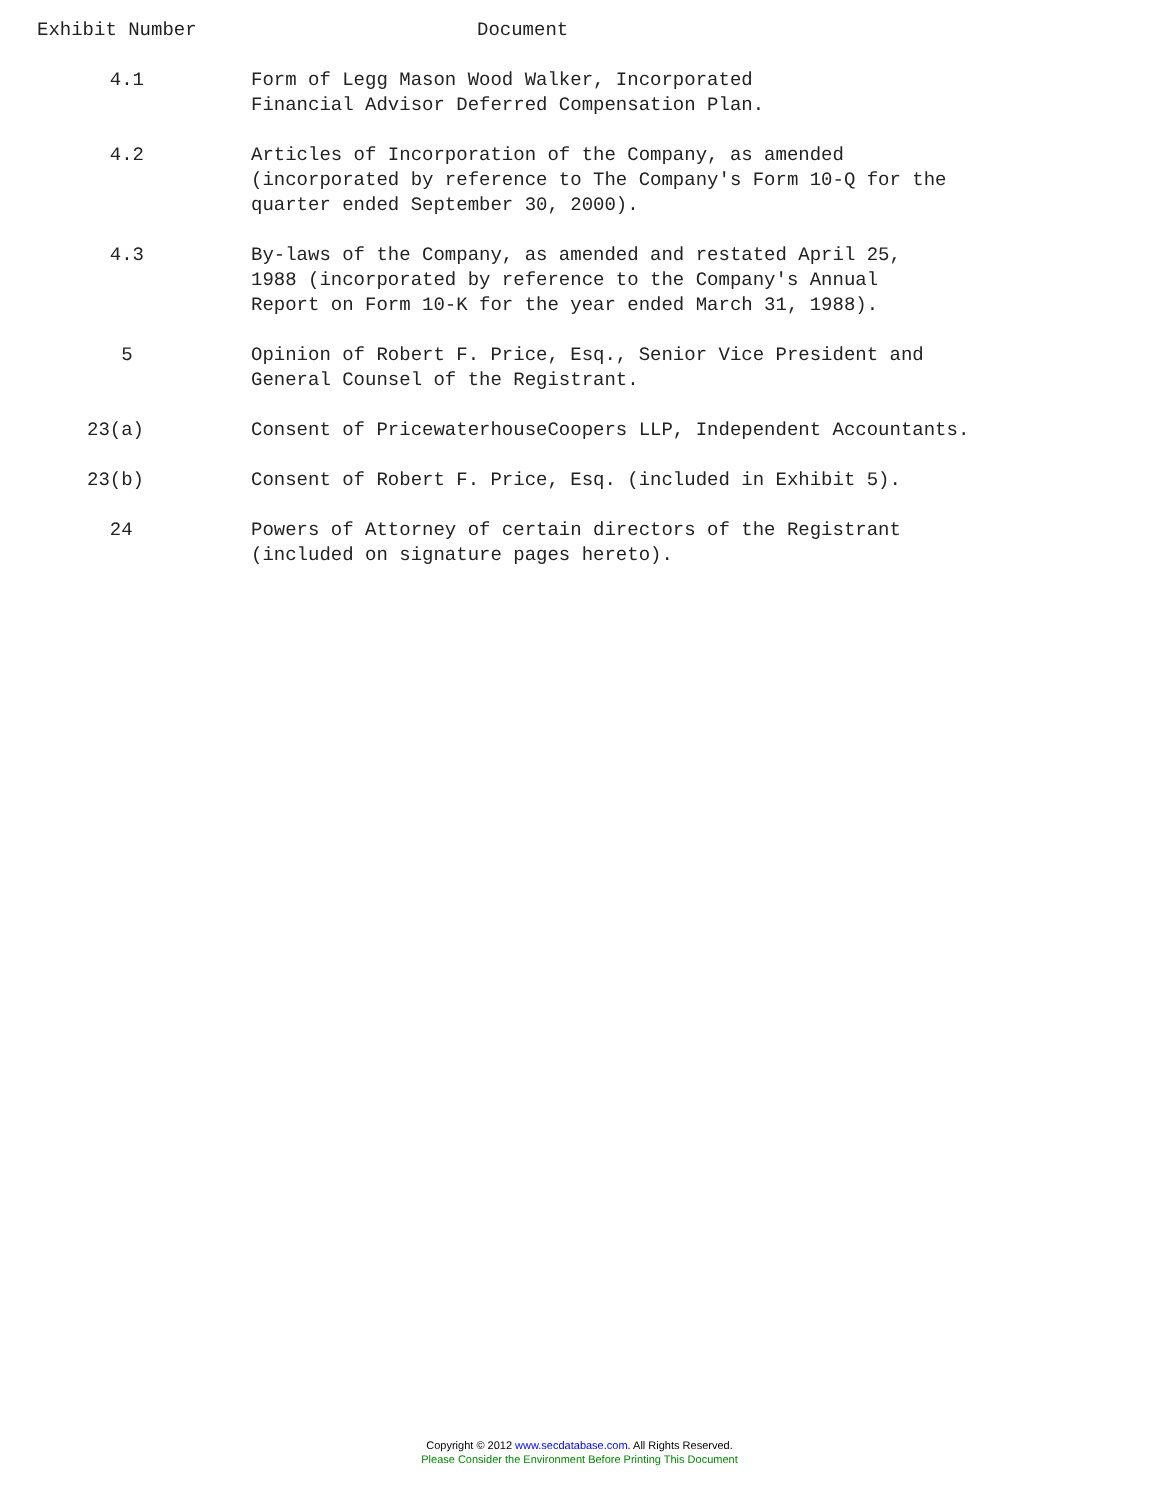Exhibit Number Document
| 4.1 | Form of Legg Mason Wood Walker, Incorporated Financial Advisor Deferred Compensation Plan. |
| 4.2 | Articles of Incorporation of the Company, as amended (incorporated by reference to The Company's Form 10-Q for the quarter ended September 30, 2000). |
| 4.3 | By-laws of the Company, as amended and restated April 25, 1988 (incorporated by reference to the Company's Annual Report on Form 10-K for the year ended March 31, 1988). |
| 5 | Opinion of Robert F. Price, Esq., Senior Vice President and General Counsel of the Registrant. |
| 23(a) | Consent of PricewaterhouseCoopers LLP, Independent Accountants. |
| 23(b) | Consent of Robert F. Price, Esq. (included in Exhibit 5). |
| 24 | Powers of Attorney of certain directors of the Registrant (included on signature pages hereto). |
Copyright © 2012 www.secdatabase.com. All Rights Reserved.
Please Consider the Environment Before Printing This Document